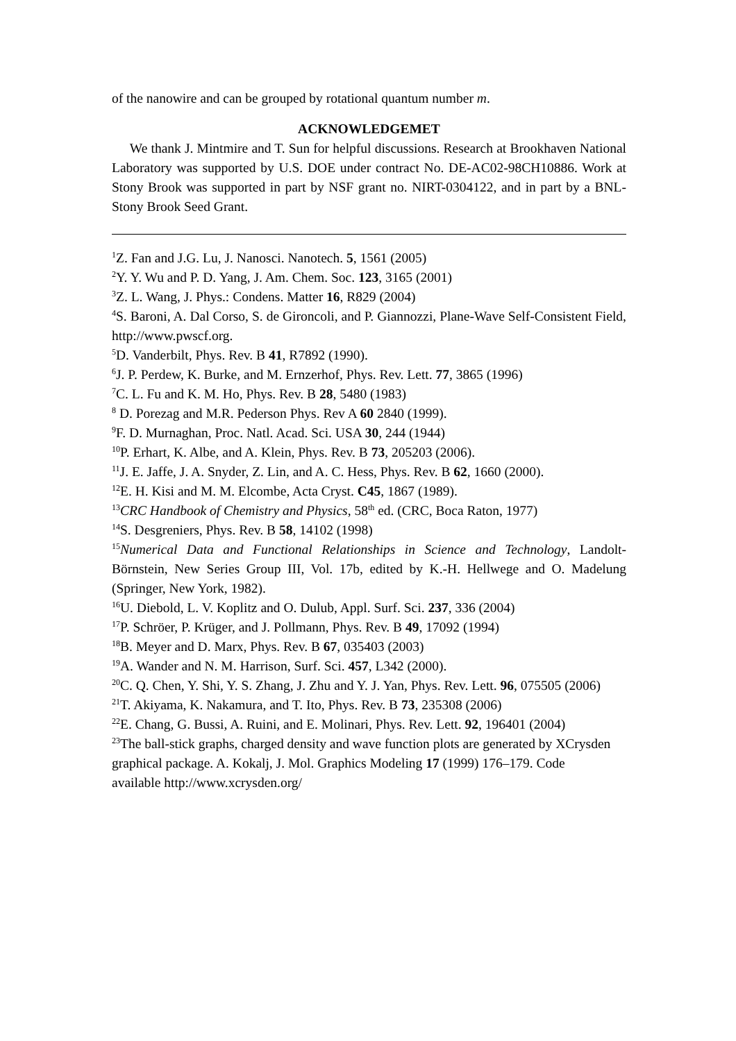of the nanowire and can be grouped by rotational quantum number m.
ACKNOWLEDGEMET
We thank J. Mintmire and T. Sun for helpful discussions. Research at Brookhaven National Laboratory was supported by U.S. DOE under contract No. DE-AC02-98CH10886. Work at Stony Brook was supported in part by NSF grant no. NIRT-0304122, and in part by a BNL-Stony Brook Seed Grant.
<sup>1</sup> Z. Fan and J.G. Lu, J. Nanosci. Nanotech. 5, 1561 (2005)
<sup>2</sup> Y. Y. Wu and P. D. Yang, J. Am. Chem. Soc. 123, 3165 (2001)
<sup>3</sup> Z. L. Wang, J. Phys.: Condens. Matter 16, R829 (2004)
<sup>4</sup> S. Baroni, A. Dal Corso, S. de Gironcoli, and P. Giannozzi, Plane-Wave Self-Consistent Field, http://www.pwscf.org.
<sup>5</sup> D. Vanderbilt, Phys. Rev. B 41, R7892 (1990).
<sup>6</sup> J. P. Perdew, K. Burke, and M. Ernzerhof, Phys. Rev. Lett. 77, 3865 (1996)
<sup>7</sup>C. L. Fu and K. M. Ho, Phys. Rev. B 28, 5480 (1983)
<sup>8</sup> D. Porezag and M.R. Pederson Phys. Rev A 60 2840 (1999).
<sup>9</sup>F. D. Murnaghan, Proc. Natl. Acad. Sci. USA 30, 244 (1944)
<sup>10</sup> P. Erhart, K. Albe, and A. Klein, Phys. Rev. B 73, 205203 (2006).
<sup>11</sup> J. E. Jaffe, J. A. Snyder, Z. Lin, and A. C. Hess, Phys. Rev. B 62, 1660 (2000).
<sup>12</sup> E. H. Kisi and M. M. Elcombe, Acta Cryst. C45, 1867 (1989).
<sup>13</sup>CRC Handbook of Chemistry and Physics, 58<sup>th</sup> ed. (CRC, Boca Raton, 1977)
<sup>14</sup> S. Desgreniers, Phys. Rev. B 58, 14102 (1998)
<sup>15</sup> Numerical Data and Functional Relationships in Science and Technology, Landolt-Börnstein, New Series Group III, Vol. 17b, edited by K.-H. Hellwege and O. Madelung (Springer, New York, 1982).
<sup>16</sup> U. Diebold, L. V. Koplitz and O. Dulub, Appl. Surf. Sci. 237, 336 (2004)
<sup>17</sup>P. Schröer, P. Krüger, and J. Pollmann, Phys. Rev. B 49, 17092 (1994)
<sup>18</sup>B. Meyer and D. Marx, Phys. Rev. B 67, 035403 (2003)
<sup>19</sup> A. Wander and N. M. Harrison, Surf. Sci. 457, L342 (2000).
<sup>20</sup>C. Q. Chen, Y. Shi, Y. S. Zhang, J. Zhu and Y. J. Yan, Phys. Rev. Lett. 96, 075505 (2006)
<sup>21</sup> T. Akiyama, K. Nakamura, and T. Ito, Phys. Rev. B 73, 235308 (2006)
<sup>22</sup> E. Chang, G. Bussi, A. Ruini, and E. Molinari, Phys. Rev. Lett. 92, 196401 (2004)
<sup>23</sup> The ball-stick graphs, charged density and wave function plots are generated by XCrysden graphical package. A. Kokalj, J. Mol. Graphics Modeling 17 (1999) 176–179. Code available http://www.xcrysden.org/